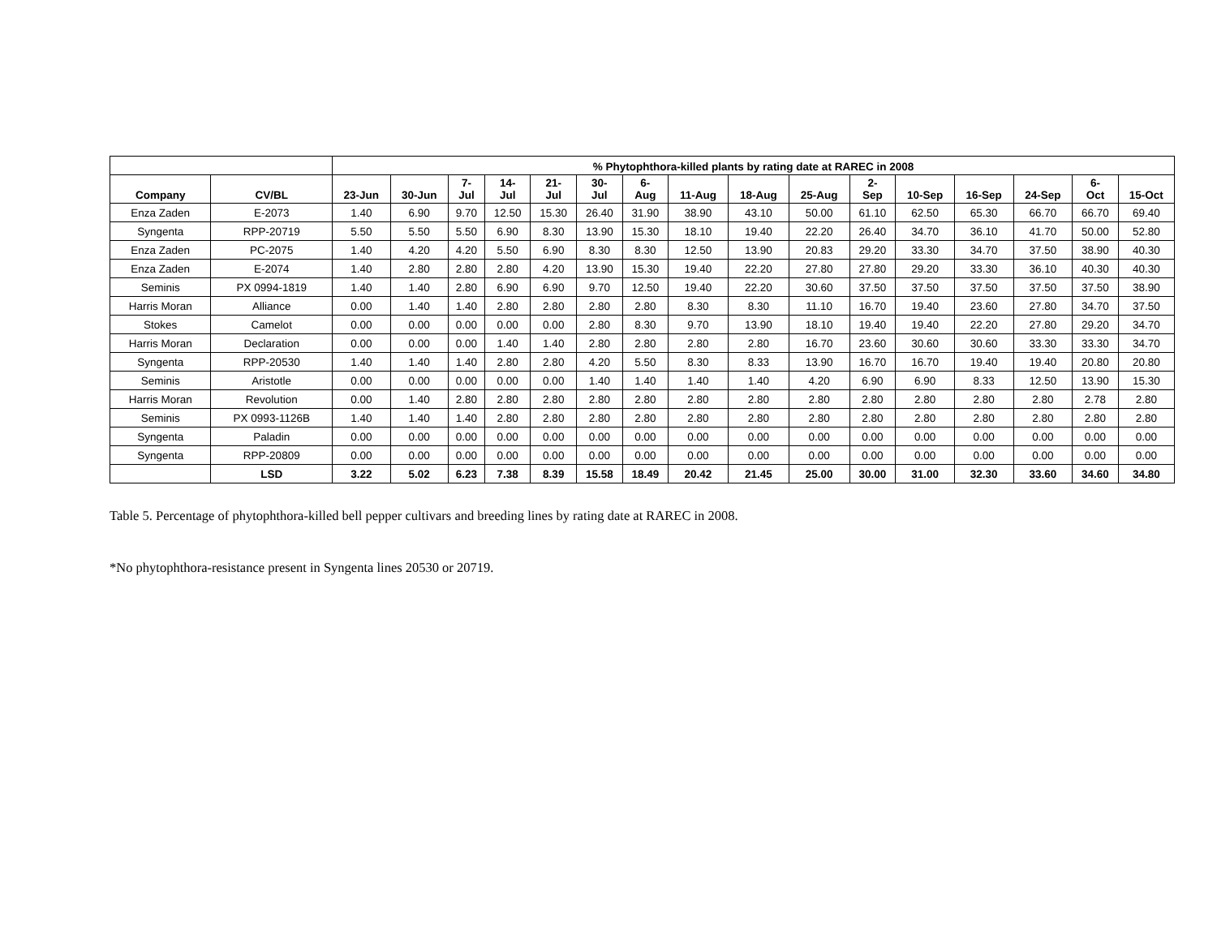| | | % Phytophthora-killed plants by rating date at RAREC in 2008 | | | | | | | | | | | | | | | |
| --- | --- | --- | --- | --- | --- | --- | --- | --- | --- | --- | --- | --- | --- | --- | --- | --- | --- |
| Company | CV/BL | 23-Jun | 30-Jun | 7- Jul | 14- Jul | 21- Jul | 30- Jul | 6- Aug | 11-Aug | 18-Aug | 25-Aug | 2- Sep | 10-Sep | 16-Sep | 24-Sep | 6- Oct | 15-Oct |
| Enza Zaden | E-2073 | 1.40 | 6.90 | 9.70 | 12.50 | 15.30 | 26.40 | 31.90 | 38.90 | 43.10 | 50.00 | 61.10 | 62.50 | 65.30 | 66.70 | 66.70 | 69.40 |
| Syngenta | RPP-20719 | 5.50 | 5.50 | 5.50 | 6.90 | 8.30 | 13.90 | 15.30 | 18.10 | 19.40 | 22.20 | 26.40 | 34.70 | 36.10 | 41.70 | 50.00 | 52.80 |
| Enza Zaden | PC-2075 | 1.40 | 4.20 | 4.20 | 5.50 | 6.90 | 8.30 | 8.30 | 12.50 | 13.90 | 20.83 | 29.20 | 33.30 | 34.70 | 37.50 | 38.90 | 40.30 |
| Enza Zaden | E-2074 | 1.40 | 2.80 | 2.80 | 2.80 | 4.20 | 13.90 | 15.30 | 19.40 | 22.20 | 27.80 | 27.80 | 29.20 | 33.30 | 36.10 | 40.30 | 40.30 |
| Seminis | PX 0994-1819 | 1.40 | 1.40 | 2.80 | 6.90 | 6.90 | 9.70 | 12.50 | 19.40 | 22.20 | 30.60 | 37.50 | 37.50 | 37.50 | 37.50 | 37.50 | 38.90 |
| Harris Moran | Alliance | 0.00 | 1.40 | 1.40 | 2.80 | 2.80 | 2.80 | 2.80 | 8.30 | 8.30 | 11.10 | 16.70 | 19.40 | 23.60 | 27.80 | 34.70 | 37.50 |
| Stokes | Camelot | 0.00 | 0.00 | 0.00 | 0.00 | 0.00 | 2.80 | 8.30 | 9.70 | 13.90 | 18.10 | 19.40 | 19.40 | 22.20 | 27.80 | 29.20 | 34.70 |
| Harris Moran | Declaration | 0.00 | 0.00 | 0.00 | 1.40 | 1.40 | 2.80 | 2.80 | 2.80 | 2.80 | 16.70 | 23.60 | 30.60 | 30.60 | 33.30 | 33.30 | 34.70 |
| Syngenta | RPP-20530 | 1.40 | 1.40 | 1.40 | 2.80 | 2.80 | 4.20 | 5.50 | 8.30 | 8.33 | 13.90 | 16.70 | 16.70 | 19.40 | 19.40 | 20.80 | 20.80 |
| Seminis | Aristotle | 0.00 | 0.00 | 0.00 | 0.00 | 0.00 | 1.40 | 1.40 | 1.40 | 1.40 | 4.20 | 6.90 | 6.90 | 8.33 | 12.50 | 13.90 | 15.30 |
| Harris Moran | Revolution | 0.00 | 1.40 | 2.80 | 2.80 | 2.80 | 2.80 | 2.80 | 2.80 | 2.80 | 2.80 | 2.80 | 2.80 | 2.80 | 2.80 | 2.78 | 2.80 |
| Seminis | PX 0993-1126B | 1.40 | 1.40 | 1.40 | 2.80 | 2.80 | 2.80 | 2.80 | 2.80 | 2.80 | 2.80 | 2.80 | 2.80 | 2.80 | 2.80 | 2.80 | 2.80 |
| Syngenta | Paladin | 0.00 | 0.00 | 0.00 | 0.00 | 0.00 | 0.00 | 0.00 | 0.00 | 0.00 | 0.00 | 0.00 | 0.00 | 0.00 | 0.00 | 0.00 | 0.00 |
| Syngenta | RPP-20809 | 0.00 | 0.00 | 0.00 | 0.00 | 0.00 | 0.00 | 0.00 | 0.00 | 0.00 | 0.00 | 0.00 | 0.00 | 0.00 | 0.00 | 0.00 | 0.00 |
| | LSD | 3.22 | 5.02 | 6.23 | 7.38 | 8.39 | 15.58 | 18.49 | 20.42 | 21.45 | 25.00 | 30.00 | 31.00 | 32.30 | 33.60 | 34.60 | 34.80 |
Table 5. Percentage of phytophthora-killed bell pepper cultivars and breeding lines by rating date at RAREC in 2008.
*No phytophthora-resistance present in Syngenta lines 20530 or 20719.